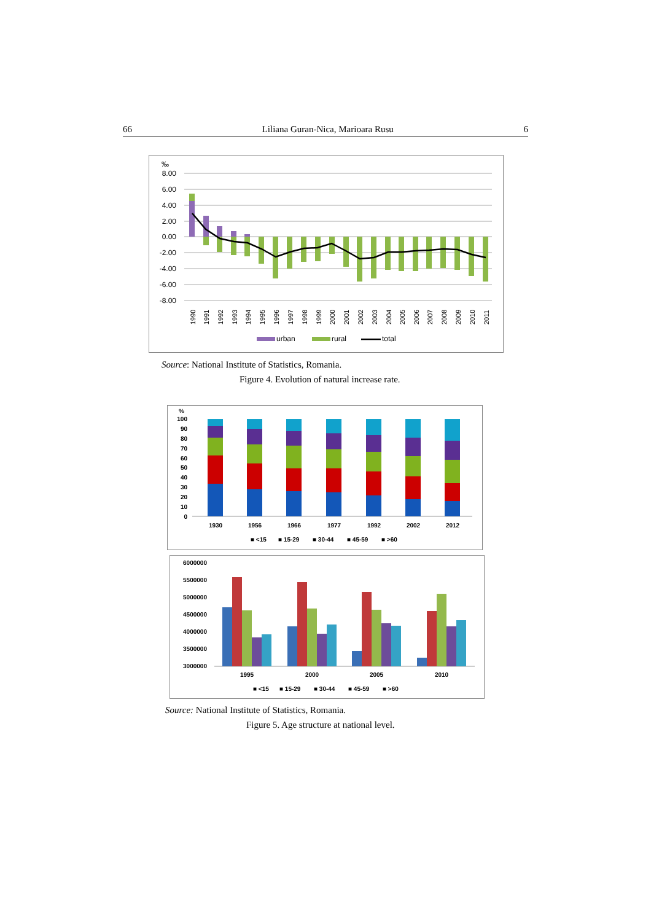66 Liliana Guran-Nica, Marioara Rusu 6
‰
8.00
6.00
4.00
2.00
0.00
-2.00
-4.00
-6.00
-8.00
1990
1991
1992
1993
1994
1995
1996
1997
1998
1999
2000
2001
2002
2003
2004
2005
2006
2007
2008
2009
2010
2011
urban
rural
total
Source: National Institute of Statistics, Romania.
Figure 4. Evolution of natural increase rate.
%
100
90
80
70
60
50
40
30
20
10
0
1930
1956
1966
1977
1992
2002
2012
■ <15
■ 15-29
■ 30-44
■ 45-59
■ >60
6000000
5500000
5000000
4500000
4000000
3500000
3000000
1995
2000
2005
2010
■ <15
■ 15-29
■ 30-44
■ 45-59
■ >60
Source: National Institute of Statistics, Romania.
Figure 5. Age structure at national level.